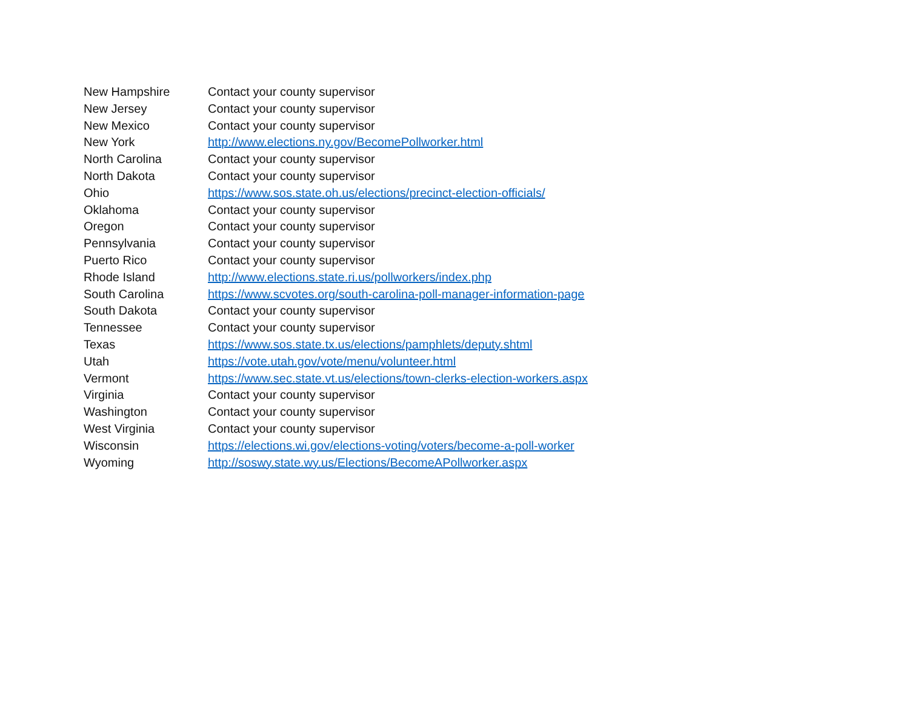| New Hampshire | Contact your county supervisor |
| New Jersey | Contact your county supervisor |
| New Mexico | Contact your county supervisor |
| New York | http://www.elections.ny.gov/BecomePollworker.html |
| North Carolina | Contact your county supervisor |
| North Dakota | Contact your county supervisor |
| Ohio | https://www.sos.state.oh.us/elections/precinct-election-officials/ |
| Oklahoma | Contact your county supervisor |
| Oregon | Contact your county supervisor |
| Pennsylvania | Contact your county supervisor |
| Puerto Rico | Contact your county supervisor |
| Rhode Island | http://www.elections.state.ri.us/pollworkers/index.php |
| South Carolina | https://www.scvotes.org/south-carolina-poll-manager-information-page |
| South Dakota | Contact your county supervisor |
| Tennessee | Contact your county supervisor |
| Texas | https://www.sos.state.tx.us/elections/pamphlets/deputy.shtml |
| Utah | https://vote.utah.gov/vote/menu/volunteer.html |
| Vermont | https://www.sec.state.vt.us/elections/town-clerks-election-workers.aspx |
| Virginia | Contact your county supervisor |
| Washington | Contact your county supervisor |
| West Virginia | Contact your county supervisor |
| Wisconsin | https://elections.wi.gov/elections-voting/voters/become-a-poll-worker |
| Wyoming | http://soswy.state.wy.us/Elections/BecomeAPollworker.aspx |